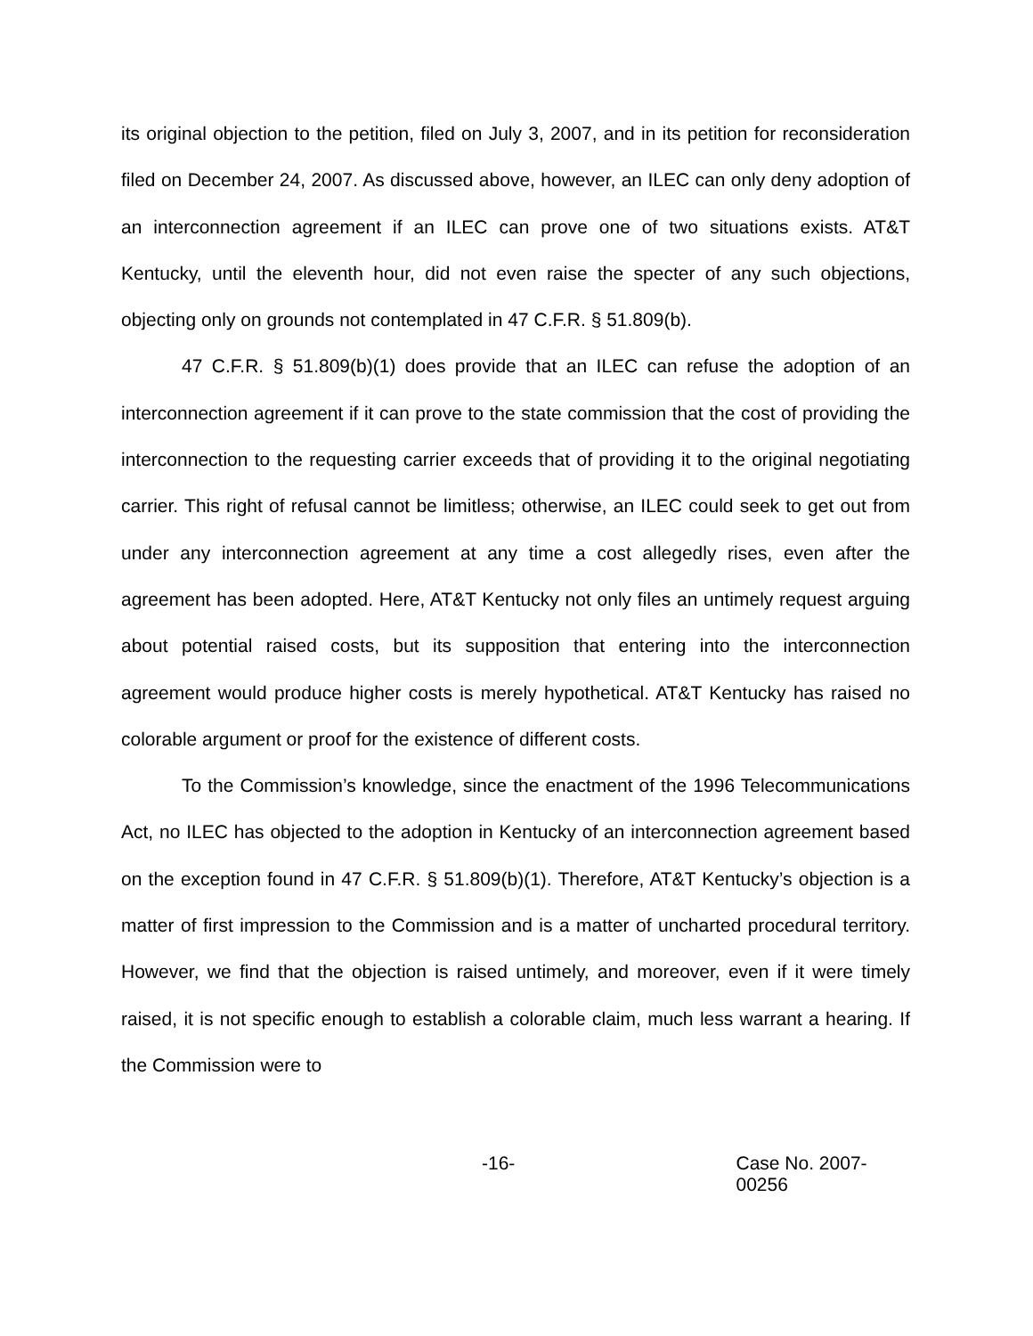its original objection to the petition, filed on July 3, 2007, and in its petition for reconsideration filed on December 24, 2007. As discussed above, however, an ILEC can only deny adoption of an interconnection agreement if an ILEC can prove one of two situations exists. AT&T Kentucky, until the eleventh hour, did not even raise the specter of any such objections, objecting only on grounds not contemplated in 47 C.F.R. § 51.809(b).
47 C.F.R. § 51.809(b)(1) does provide that an ILEC can refuse the adoption of an interconnection agreement if it can prove to the state commission that the cost of providing the interconnection to the requesting carrier exceeds that of providing it to the original negotiating carrier. This right of refusal cannot be limitless; otherwise, an ILEC could seek to get out from under any interconnection agreement at any time a cost allegedly rises, even after the agreement has been adopted. Here, AT&T Kentucky not only files an untimely request arguing about potential raised costs, but its supposition that entering into the interconnection agreement would produce higher costs is merely hypothetical. AT&T Kentucky has raised no colorable argument or proof for the existence of different costs.
To the Commission’s knowledge, since the enactment of the 1996 Telecommunications Act, no ILEC has objected to the adoption in Kentucky of an interconnection agreement based on the exception found in 47 C.F.R. § 51.809(b)(1). Therefore, AT&T Kentucky’s objection is a matter of first impression to the Commission and is a matter of uncharted procedural territory. However, we find that the objection is raised untimely, and moreover, even if it were timely raised, it is not specific enough to establish a colorable claim, much less warrant a hearing. If the Commission were to
-16- Case No. 2007-00256